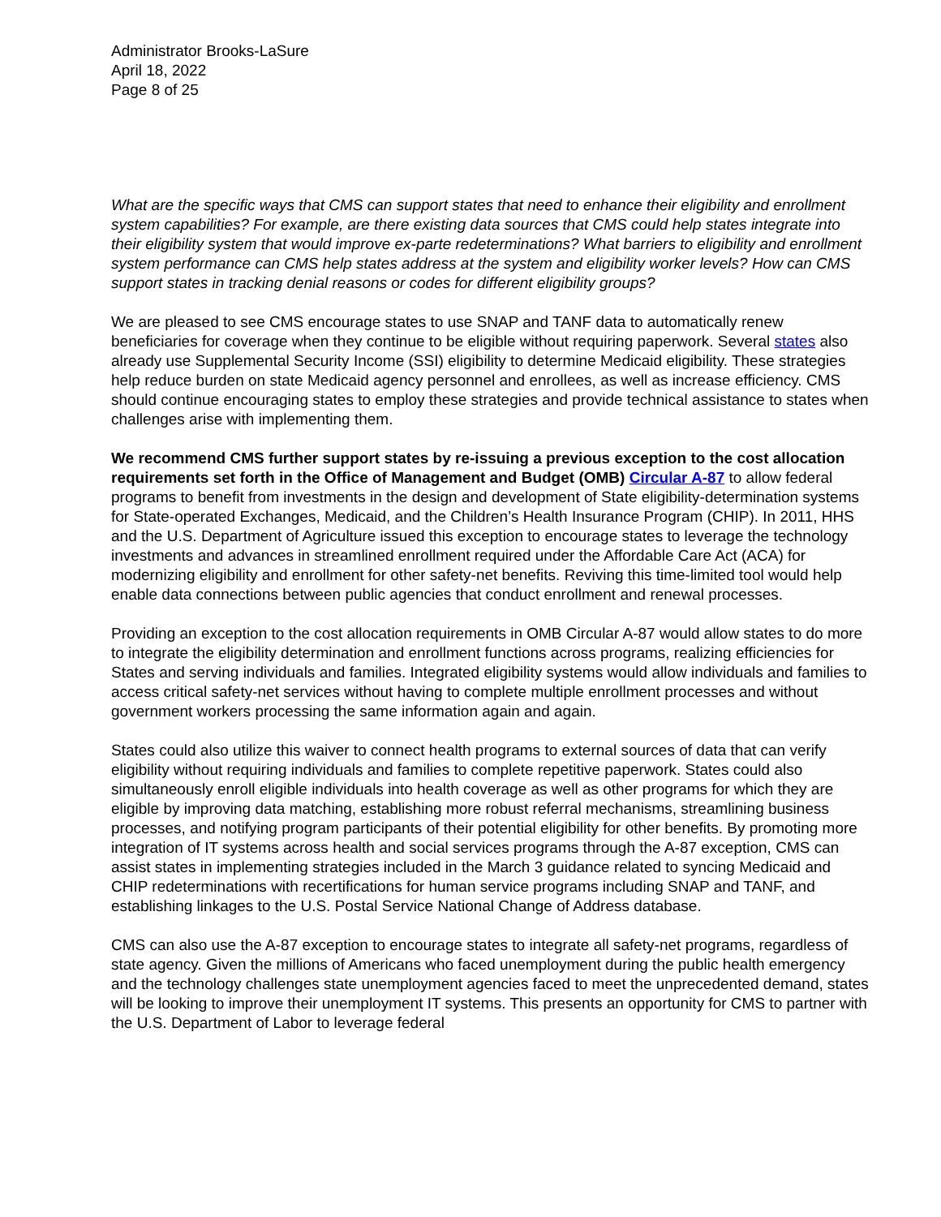Administrator Brooks-LaSure
April 18, 2022
Page 8 of 25
What are the specific ways that CMS can support states that need to enhance their eligibility and enrollment system capabilities? For example, are there existing data sources that CMS could help states integrate into their eligibility system that would improve ex-parte redeterminations? What barriers to eligibility and enrollment system performance can CMS help states address at the system and eligibility worker levels? How can CMS support states in tracking denial reasons or codes for different eligibility groups?
We are pleased to see CMS encourage states to use SNAP and TANF data to automatically renew beneficiaries for coverage when they continue to be eligible without requiring paperwork. Several states also already use Supplemental Security Income (SSI) eligibility to determine Medicaid eligibility. These strategies help reduce burden on state Medicaid agency personnel and enrollees, as well as increase efficiency. CMS should continue encouraging states to employ these strategies and provide technical assistance to states when challenges arise with implementing them.
We recommend CMS further support states by re-issuing a previous exception to the cost allocation requirements set forth in the Office of Management and Budget (OMB) Circular A-87 to allow federal programs to benefit from investments in the design and development of State eligibility-determination systems for State-operated Exchanges, Medicaid, and the Children’s Health Insurance Program (CHIP). In 2011, HHS and the U.S. Department of Agriculture issued this exception to encourage states to leverage the technology investments and advances in streamlined enrollment required under the Affordable Care Act (ACA) for modernizing eligibility and enrollment for other safety-net benefits. Reviving this time-limited tool would help enable data connections between public agencies that conduct enrollment and renewal processes.
Providing an exception to the cost allocation requirements in OMB Circular A-87 would allow states to do more to integrate the eligibility determination and enrollment functions across programs, realizing efficiencies for States and serving individuals and families. Integrated eligibility systems would allow individuals and families to access critical safety-net services without having to complete multiple enrollment processes and without government workers processing the same information again and again.
States could also utilize this waiver to connect health programs to external sources of data that can verify eligibility without requiring individuals and families to complete repetitive paperwork. States could also simultaneously enroll eligible individuals into health coverage as well as other programs for which they are eligible by improving data matching, establishing more robust referral mechanisms, streamlining business processes, and notifying program participants of their potential eligibility for other benefits. By promoting more integration of IT systems across health and social services programs through the A-87 exception, CMS can assist states in implementing strategies included in the March 3 guidance related to syncing Medicaid and CHIP redeterminations with recertifications for human service programs including SNAP and TANF, and establishing linkages to the U.S. Postal Service National Change of Address database.
CMS can also use the A-87 exception to encourage states to integrate all safety-net programs, regardless of state agency. Given the millions of Americans who faced unemployment during the public health emergency and the technology challenges state unemployment agencies faced to meet the unprecedented demand, states will be looking to improve their unemployment IT systems. This presents an opportunity for CMS to partner with the U.S. Department of Labor to leverage federal